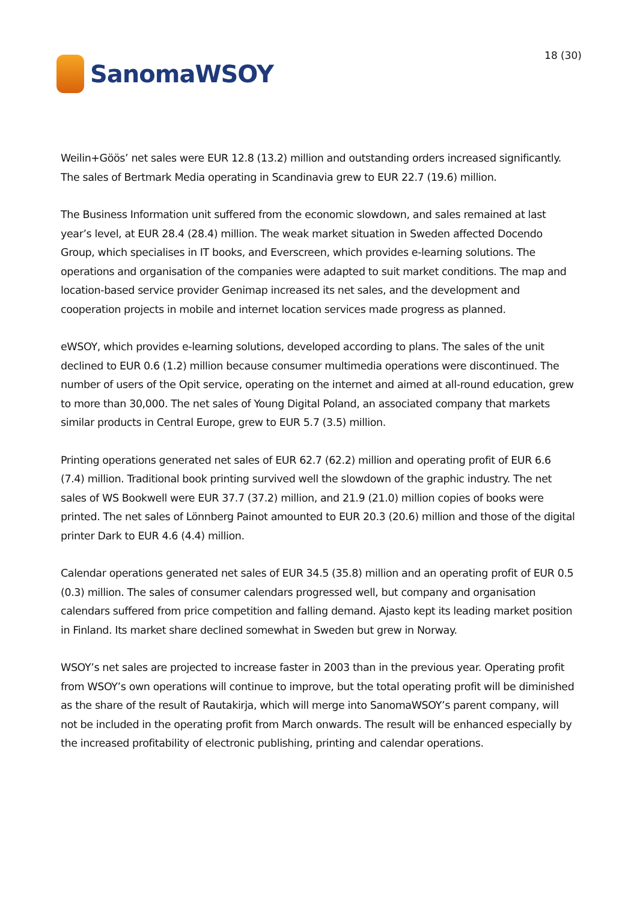SanomaWSOY
18 (30)
Weilin+Göös’ net sales were EUR 12.8 (13.2) million and outstanding orders increased significantly. The sales of Bertmark Media operating in Scandinavia grew to EUR 22.7 (19.6) million.
The Business Information unit suffered from the economic slowdown, and sales remained at last year’s level, at EUR 28.4 (28.4) million. The weak market situation in Sweden affected Docendo Group, which specialises in IT books, and Everscreen, which provides e-learning solutions. The operations and organisation of the companies were adapted to suit market conditions. The map and location-based service provider Genimap increased its net sales, and the development and cooperation projects in mobile and internet location services made progress as planned.
eWSOY, which provides e-learning solutions, developed according to plans. The sales of the unit declined to EUR 0.6 (1.2) million because consumer multimedia operations were discontinued. The number of users of the Opit service, operating on the internet and aimed at all-round education, grew to more than 30,000. The net sales of Young Digital Poland, an associated company that markets similar products in Central Europe, grew to EUR 5.7 (3.5) million.
Printing operations generated net sales of EUR 62.7 (62.2) million and operating profit of EUR 6.6 (7.4) million. Traditional book printing survived well the slowdown of the graphic industry. The net sales of WS Bookwell were EUR 37.7 (37.2) million, and 21.9 (21.0) million copies of books were printed. The net sales of Lönnberg Painot amounted to EUR 20.3 (20.6) million and those of the digital printer Dark to EUR 4.6 (4.4) million.
Calendar operations generated net sales of EUR 34.5 (35.8) million and an operating profit of EUR 0.5 (0.3) million. The sales of consumer calendars progressed well, but company and organisation calendars suffered from price competition and falling demand. Ajasto kept its leading market position in Finland. Its market share declined somewhat in Sweden but grew in Norway.
WSOY’s net sales are projected to increase faster in 2003 than in the previous year. Operating profit from WSOY’s own operations will continue to improve, but the total operating profit will be diminished as the share of the result of Rautakirja, which will merge into SanomaWSOY’s parent company, will not be included in the operating profit from March onwards. The result will be enhanced especially by the increased profitability of electronic publishing, printing and calendar operations.